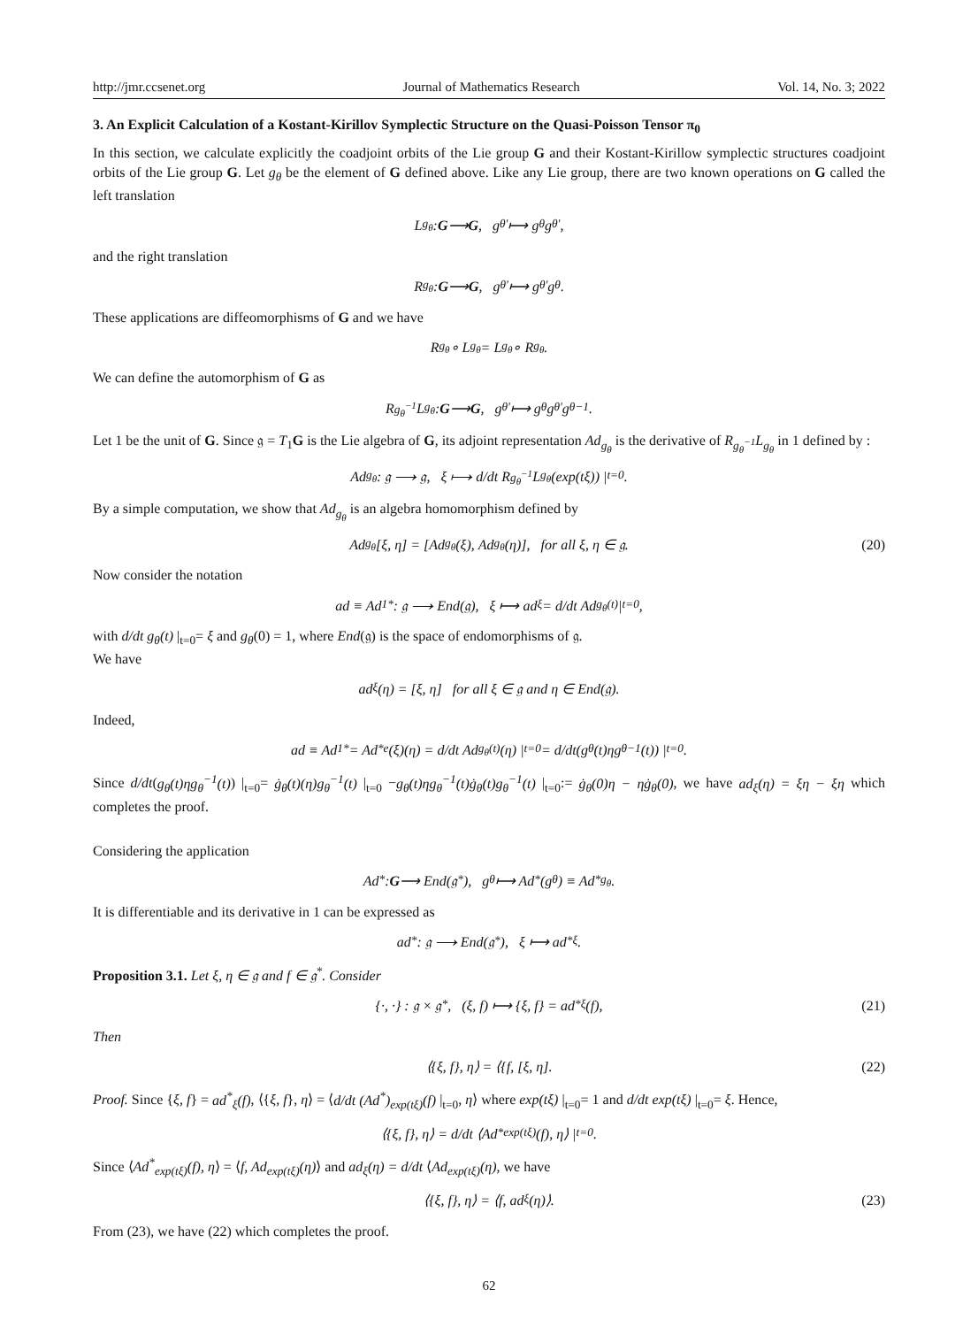http://jmr.ccsenet.org Journal of Mathematics Research Vol. 14, No. 3; 2022
3. An Explicit Calculation of a Kostant-Kirillov Symplectic Structure on the Quasi-Poisson Tensor π<sub>0</sub>
In this section, we calculate explicitly the coadjoint orbits of the Lie group G and their Kostant-Kirillow symplectic structures coadjoint orbits of the Lie group G. Let g<sub>θ</sub> be the element of G defined above. Like any Lie group, there are two known operations on G called the left translation
L<sub>g<sub>θ</sub></sub> : G ⟶ G, g<sub>θ'</sub> ⟼ g<sub>θ</sub>g<sub>θ'</sub>,
and the right translation
R<sub>g<sub>θ</sub></sub> : G ⟶ G, g<sub>θ'</sub> ⟼ g<sub>θ'</sub>g<sub>θ</sub>.
These applications are diffeomorphisms of G and we have
R<sub>g<sub>θ</sub></sub> ∘ L<sub>g<sub>θ</sub></sub> = L<sub>g<sub>θ</sub></sub> ∘ R<sub>g<sub>θ</sub></sub>.
We can define the automorphism of G as
R<sub>g<sub>θ</sub><sup>−1</sup></sub>L<sub>g<sub>θ</sub></sub> : G ⟶ G, g<sub>θ'</sub> ⟼ g<sub>θ</sub>g<sub>θ'</sub>g<sub>θ</sub><sup>−1</sup>.
Let 1 be the unit of G. Since 𝔤 = T<sub>1</sub>G is the Lie algebra of G, its adjoint representation Ad<sub>g<sub>θ</sub></sub> is the derivative of R<sub>g<sub>θ</sub><sup>−1</sup></sub>L<sub>g<sub>θ</sub></sub> in 1 defined by :
Ad<sub>g<sub>θ</sub></sub> : 𝔤 ⟶ 𝔤, ξ ⟼ d/dt R<sub>g<sub>θ</sub><sup>−1</sup></sub>L<sub>g<sub>θ</sub></sub>(exp(tξ)) |<sub>t=0</sub> .
By a simple computation, we show that Ad<sub>g<sub>θ</sub></sub> is an algebra homomorphism defined by
Ad<sub>g<sub>θ</sub></sub>[ξ, η] = [Ad<sub>g<sub>θ</sub></sub>(ξ), Ad<sub>g<sub>θ</sub></sub>(η)], for all ξ, η ∈ 𝔤. (20)
Now consider the notation
ad ≡ Ad<sub>1</sub><sup>*</sup> : 𝔤 ⟶ End(𝔤), ξ ⟼ ad<sub>ξ</sub> = d/dt Ad<sub>g<sub>θ</sub>(t)</sub> |<sub>t=0</sub>,
with d/dt g<sub>θ</sub>(t) |<sub>t=0</sub>= ξ and g<sub>θ</sub>(0) = 1, where End(𝔤) is the space of endomorphisms of 𝔤.
We have
ad<sub>ξ</sub>(η) = [ξ, η] for all ξ ∈ 𝔤 and η ∈ End(𝔤).
Indeed,
ad ≡ Ad<sub>1</sub><sup>*</sup> = Ad<sub>*e</sub>(ξ)(η) = d/dt Ad<sub>g<sub>θ</sub>(t)</sub>(η) |<sub>t=0</sub>= d/dt(g<sub>θ</sub>(t)ηg<sub>θ</sub><sup>−1</sup>(t)) |<sub>t=0</sub> .
Since d/dt(g<sub>θ</sub>(t)ηg<sub>θ</sub><sup>−1</sup>(t)) |<sub>t=0</sub>= ġ<sub>θ</sub>(t)(η)g<sub>θ</sub><sup>−1</sup>(t) |<sub>t=0</sub> −g<sub>θ</sub>(t)ηg<sub>θ</sub><sup>−1</sup>(t)ġ<sub>θ</sub>(t)g<sub>θ</sub><sup>−1</sup>(t) |<sub>t=0</sub>:= ġ<sub>θ</sub>(0)η − ηġ<sub>θ</sub>(0), we have ad<sub>ξ</sub>(η) = ξη − ξη which completes the proof.
Considering the application
Ad<sup>*</sup> : G ⟶ End(𝔤<sup>*</sup>), g<sub>θ</sub> ⟼ Ad<sup>*</sup>(g<sub>θ</sub>) ≡ Ad<sup>*</sup><sub>g<sub>θ</sub></sub>.
It is differentiable and its derivative in 1 can be expressed as
ad<sup>*</sup> : 𝔤 ⟶ End(𝔤<sup>*</sup>), ξ ⟼ ad<sup>*</sup><sub>ξ</sub>.
Proposition 3.1. Let ξ, η ∈ 𝔤 and f ∈ 𝔤<sup>*</sup>. Consider
{·, ·} : 𝔤 × 𝔤<sup>*</sup>, (ξ, f) ⟼ {ξ, f} = ad<sup>*</sup><sub>ξ</sub>(f), (21)
Then
⟨{ξ, f}, η⟩ = ⟨{f, [ξ, η]. (22)
Proof. Since {ξ, f} = ad<sup>*</sup><sub>ξ</sub>(f), ⟨{ξ, f}, η⟩ = ⟨d/dt (Ad<sup>*</sup>)<sub>exp(tξ)</sub>(f) |<sub>t=0</sub>, η⟩ where exp(tξ) |<sub>t=0</sub>= 1 and d/dt exp(tξ) |<sub>t=0</sub>= ξ. Hence,
⟨{ξ, f}, η⟩ = d/dt ⟨Ad<sup>*</sup><sub>exp(tξ)</sub>(f), η⟩ |<sub>t=0</sub> .
Since ⟨Ad<sup>*</sup><sub>exp(tξ)</sub>(f), η⟩ = ⟨f, Ad<sub>exp(tξ)</sub>(η)⟩ and ad<sub>ξ</sub>(η) = d/dt ⟨Ad<sub>exp(tξ)</sub>(η), we have
⟨{ξ, f}, η⟩ = ⟨f, ad<sub>ξ</sub>(η)⟩. (23)
From (23), we have (22) which completes the proof.
62